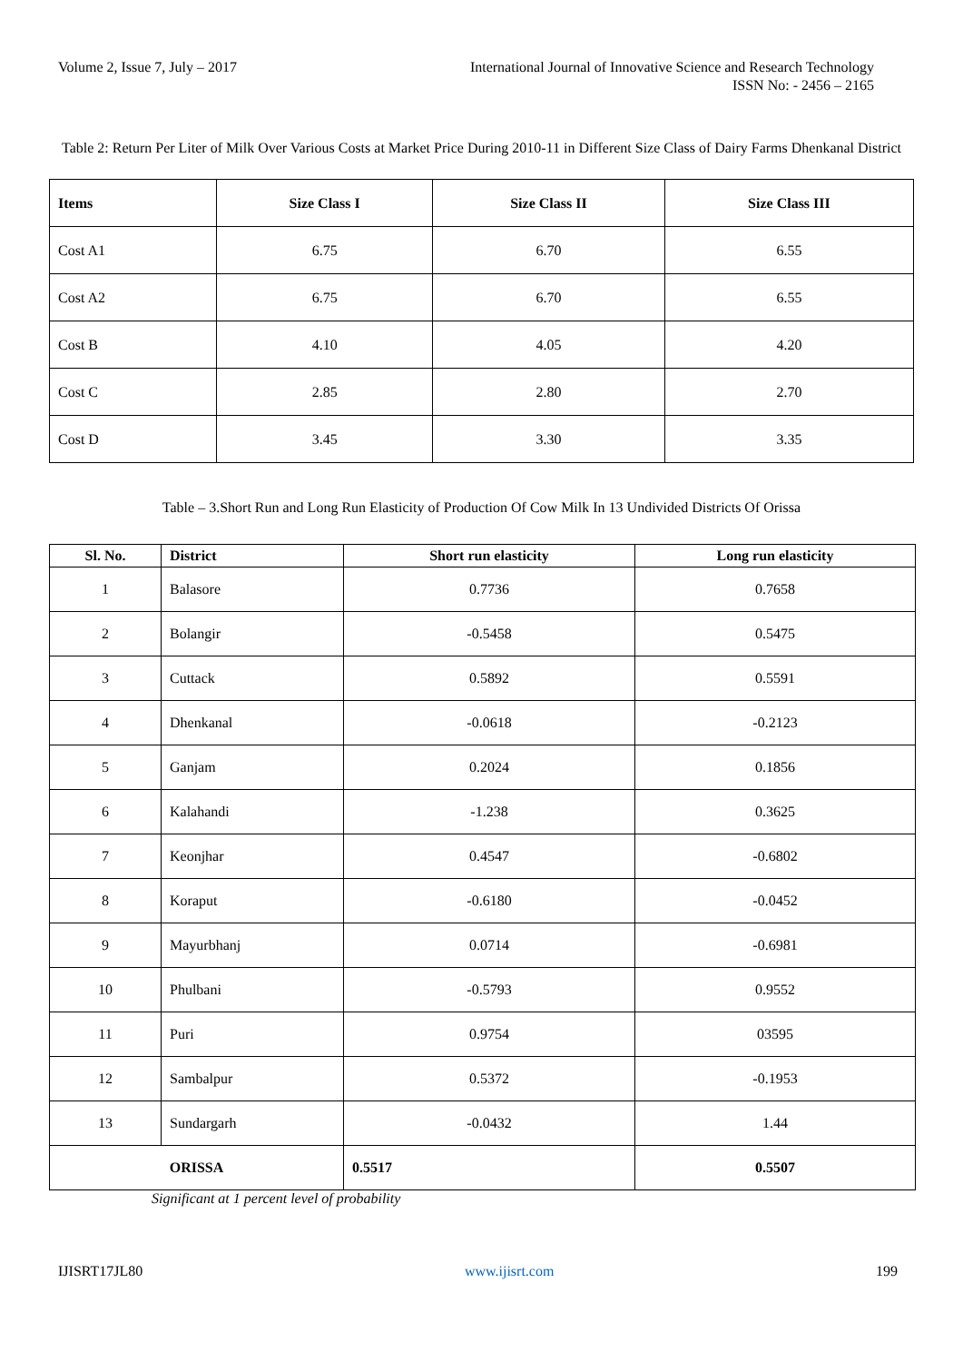Volume 2, Issue 7, July – 2017 International Journal of Innovative Science and Research Technology
ISSN No: - 2456 – 2165
Table 2: Return Per Liter of Milk Over Various Costs at Market Price During 2010-11 in Different Size Class of Dairy Farms Dhenkanal District
| Items | Size Class I | Size Class II | Size Class III |
| --- | --- | --- | --- |
| Cost A1 | 6.75 | 6.70 | 6.55 |
| Cost A2 | 6.75 | 6.70 | 6.55 |
| Cost B | 4.10 | 4.05 | 4.20 |
| Cost C | 2.85 | 2.80 | 2.70 |
| Cost D | 3.45 | 3.30 | 3.35 |
Table – 3.Short Run and Long Run Elasticity of Production Of Cow Milk In 13 Undivided Districts Of Orissa
| Sl. No. | District | Short run elasticity | Long run elasticity |
| --- | --- | --- | --- |
| 1 | Balasore | 0.7736 | 0.7658 |
| 2 | Bolangir | -0.5458 | 0.5475 |
| 3 | Cuttack | 0.5892 | 0.5591 |
| 4 | Dhenkanal | -0.0618 | -0.2123 |
| 5 | Ganjam | 0.2024 | 0.1856 |
| 6 | Kalahandi | -1.238 | 0.3625 |
| 7 | Keonjhar | 0.4547 | -0.6802 |
| 8 | Koraput | -0.6180 | -0.0452 |
| 9 | Mayurbhanj | 0.0714 | -0.6981 |
| 10 | Phulbani | -0.5793 | 0.9552 |
| 11 | Puri | 0.9754 | 03595 |
| 12 | Sambalpur | 0.5372 | -0.1953 |
| 13 | Sundargarh | -0.0432 | 1.44 |
| ORISSA | | 0.5517 | 0.5507 |
Significant at 1 percent level of probability
IJISRT17JL80 www.ijisrt.com 199